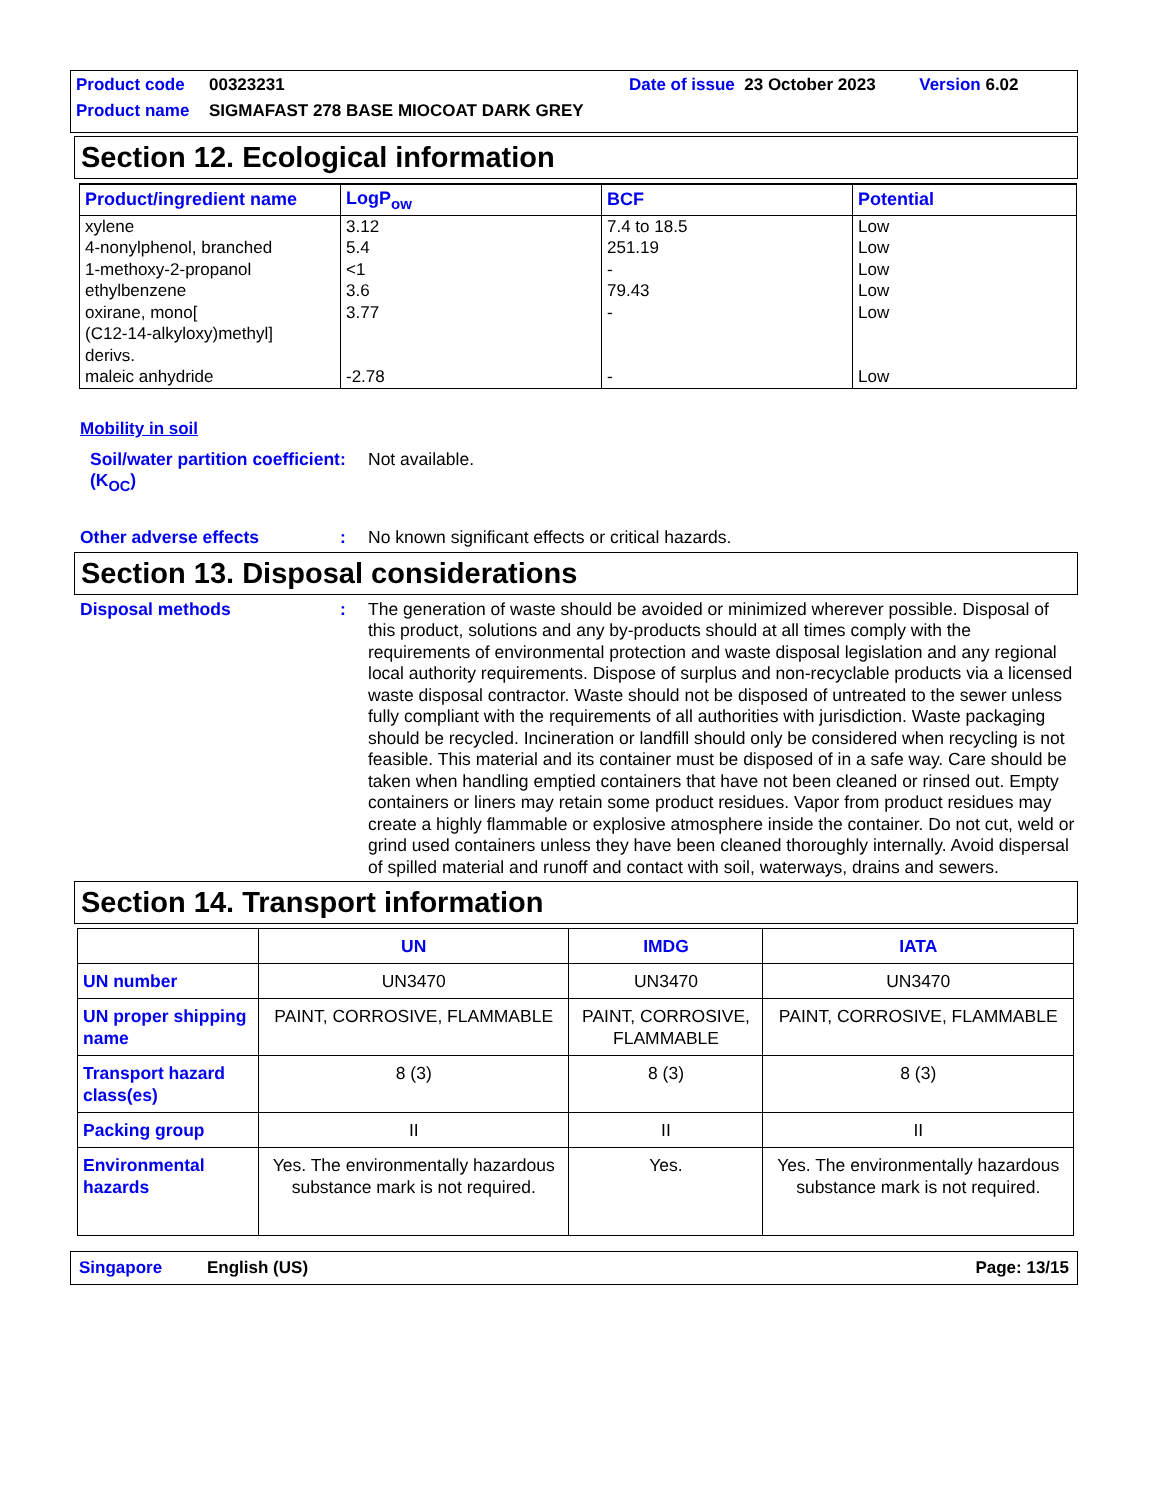Product code 00323231 Date of issue 23 October 2023 Version 6.02
Product name SIGMAFAST 278 BASE MIOCOAT DARK GREY
Section 12. Ecological information
| Product/ingredient name | LogP<sub>ow</sub> | BCF | Potential |
| --- | --- | --- | --- |
| xylene 4-nonylphenol, branched 1-methoxy-2-propanol ethylbenzene oxirane, mono[ (C12-14-alkyloxy)methyl] derivs. maleic anhydride | 3.12 5.4 <1 3.6 3.77 -2.78 | 7.4 to 18.5 251.19 - 79.43 - - | Low Low Low Low Low Low |
Mobility in soil
Soil/water partition coefficient (K<sub>OC</sub>): Not available.
Other adverse effects: No known significant effects or critical hazards.
Section 13. Disposal considerations
Disposal methods: The generation of waste should be avoided or minimized wherever possible. Disposal of this product, solutions and any by-products should at all times comply with the requirements of environmental protection and waste disposal legislation and any regional local authority requirements. Dispose of surplus and non-recyclable products via a licensed waste disposal contractor. Waste should not be disposed of untreated to the sewer unless fully compliant with the requirements of all authorities with jurisdiction. Waste packaging should be recycled. Incineration or landfill should only be considered when recycling is not feasible. This material and its container must be disposed of in a safe way. Care should be taken when handling emptied containers that have not been cleaned or rinsed out. Empty containers or liners may retain some product residues. Vapor from product residues may create a highly flammable or explosive atmosphere inside the container. Do not cut, weld or grind used containers unless they have been cleaned thoroughly internally. Avoid dispersal of spilled material and runoff and contact with soil, waterways, drains and sewers.
Section 14. Transport information
| | UN | IMDG | IATA |
| --- | --- | --- | --- |
| UN number | UN3470 | UN3470 | UN3470 |
| UN proper shipping name | PAINT, CORROSIVE, FLAMMABLE | PAINT, CORROSIVE, FLAMMABLE | PAINT, CORROSIVE, FLAMMABLE |
| Transport hazard class(es) | 8 (3) | 8 (3) | 8 (3) |
| Packing group | II | II | II |
| Environmental hazards | Yes. The environmentally hazardous substance mark is not required. | Yes. | Yes. The environmentally hazardous substance mark is not required. |
Singapore English (US) Page: 13/15